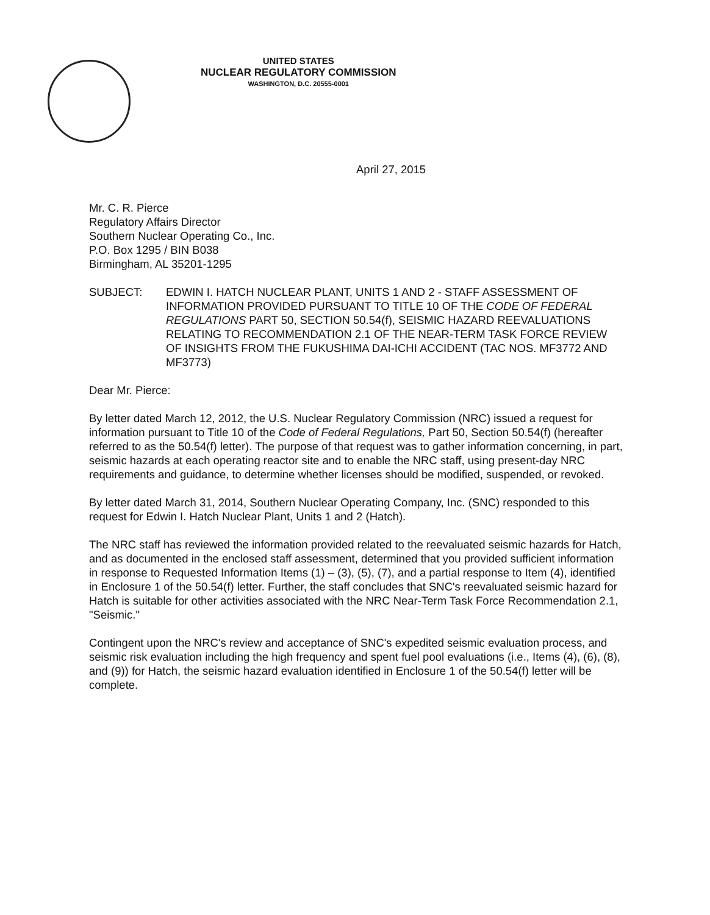UNITED STATES
NUCLEAR REGULATORY COMMISSION
WASHINGTON, D.C. 20555-0001
April 27, 2015
Mr. C. R. Pierce
Regulatory Affairs Director
Southern Nuclear Operating Co., Inc.
P.O. Box 1295 / BIN B038
Birmingham, AL 35201-1295
SUBJECT: EDWIN I. HATCH NUCLEAR PLANT, UNITS 1 AND 2 - STAFF ASSESSMENT OF INFORMATION PROVIDED PURSUANT TO TITLE 10 OF THE CODE OF FEDERAL REGULATIONS PART 50, SECTION 50.54(f), SEISMIC HAZARD REEVALUATIONS RELATING TO RECOMMENDATION 2.1 OF THE NEAR-TERM TASK FORCE REVIEW OF INSIGHTS FROM THE FUKUSHIMA DAI-ICHI ACCIDENT (TAC NOS. MF3772 AND MF3773)
Dear Mr. Pierce:
By letter dated March 12, 2012, the U.S. Nuclear Regulatory Commission (NRC) issued a request for information pursuant to Title 10 of the Code of Federal Regulations, Part 50, Section 50.54(f) (hereafter referred to as the 50.54(f) letter). The purpose of that request was to gather information concerning, in part, seismic hazards at each operating reactor site and to enable the NRC staff, using present-day NRC requirements and guidance, to determine whether licenses should be modified, suspended, or revoked.
By letter dated March 31, 2014, Southern Nuclear Operating Company, Inc. (SNC) responded to this request for Edwin I. Hatch Nuclear Plant, Units 1 and 2 (Hatch).
The NRC staff has reviewed the information provided related to the reevaluated seismic hazards for Hatch, and as documented in the enclosed staff assessment, determined that you provided sufficient information in response to Requested Information Items (1) – (3), (5), (7), and a partial response to Item (4), identified in Enclosure 1 of the 50.54(f) letter. Further, the staff concludes that SNC's reevaluated seismic hazard for Hatch is suitable for other activities associated with the NRC Near-Term Task Force Recommendation 2.1, "Seismic."
Contingent upon the NRC's review and acceptance of SNC's expedited seismic evaluation process, and seismic risk evaluation including the high frequency and spent fuel pool evaluations (i.e., Items (4), (6), (8), and (9)) for Hatch, the seismic hazard evaluation identified in Enclosure 1 of the 50.54(f) letter will be complete.